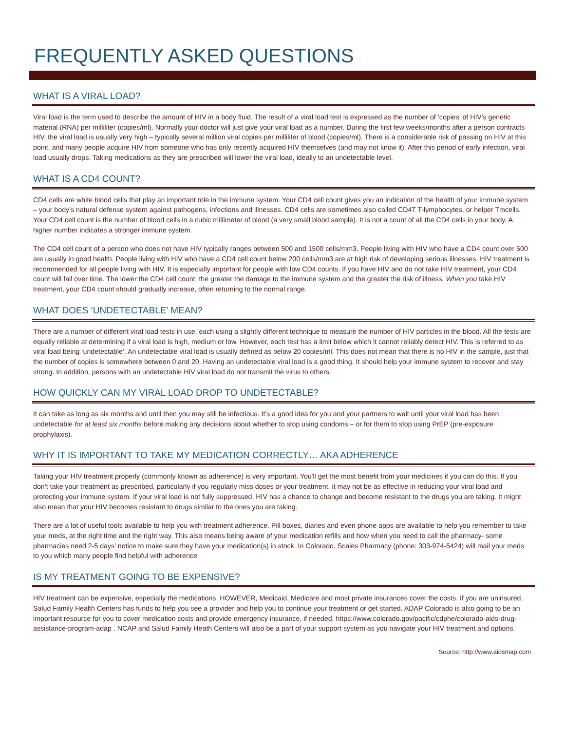FREQUENTLY ASKED QUESTIONS
WHAT IS A VIRAL LOAD?
Viral load is the term used to describe the amount of HIV in a body fluid. The result of a viral load test is expressed as the number of ‘copies’ of HIV's genetic material (RNA) per milliliter (copies/ml). Normally your doctor will just give your viral load as a number. During the first few weeks/months after a person contracts HIV, the viral load is usually very high – typically several million viral copies per milliliter of blood (copies/ml). There is a considerable risk of passing on HIV at this point, and many people acquire HIV from someone who has only recently acquired HIV themselves (and may not know it). After this period of early infection, viral load usually drops. Taking medications as they are prescribed will lower the viral load, ideally to an undetectable level.
WHAT IS A CD4 COUNT?
CD4 cells are white blood cells that play an important role in the immune system. Your CD4 cell count gives you an indication of the health of your immune system – your body’s natural defense system against pathogens, infections and illnesses. CD4 cells are sometimes also called CD4T T-lymphocytes, or helper Tmcells. Your CD4 cell count is the number of blood cells in a cubic millimeter of blood (a very small blood sample). It is not a count of all the CD4 cells in your body. A higher number indicates a stronger immune system.
The CD4 cell count of a person who does not have HIV typically ranges between 500 and 1500 cells/mm3. People living with HIV who have a CD4 count over 500 are usually in good health. People living with HIV who have a CD4 cell count below 200 cells/mm3 are at high risk of developing serious illnesses. HIV treatment is recommended for all people living with HIV. It is especially important for people with low CD4 counts. If you have HIV and do not take HIV treatment, your CD4 count will fall over time. The lower the CD4 cell count, the greater the damage to the immune system and the greater the risk of illness. When you take HIV treatment, your CD4 count should gradually increase, often returning to the normal range.
WHAT DOES ‘UNDETECTABLE’ MEAN?
There are a number of different viral load tests in use, each using a slightly different technique to measure the number of HIV particles in the blood. All the tests are equally reliable at determining if a viral load is high, medium or low. However, each test has a limit below which it cannot reliably detect HIV. This is referred to as viral load being ‘undetectable’. An undetectable viral load is usually defined as below 20 copies/ml. This does not mean that there is no HIV in the sample, just that the number of copies is somewhere between 0 and 20. Having an undetectable viral load is a good thing. It should help your immune system to recover and stay strong. In addition, persons with an undetectable HIV viral load do not transmit the virus to others.
HOW QUICKLY CAN MY VIRAL LOAD DROP TO UNDETECTABLE?
It can take as long as six months and until then you may still be infectious. It’s a good idea for you and your partners to wait until your viral load has been undetectable for at least six months before making any decisions about whether to stop using condoms – or for them to stop using PrEP (pre-exposure prophylaxis).
WHY IT IS IMPORTANT TO TAKE MY MEDICATION CORRECTLY… AKA ADHERENCE
Taking your HIV treatment properly (commonly known as adherence) is very important. You'll get the most benefit from your medicines if you can do this. If you don’t take your treatment as prescribed, particularly if you regularly miss doses or your treatment, it may not be as effective in reducing your viral load and protecting your immune system. If your viral load is not fully suppressed, HIV has a chance to change and become resistant to the drugs you are taking. It might also mean that your HIV becomes resistant to drugs similar to the ones you are taking.
There are a lot of useful tools available to help you with treatment adherence. Pill boxes, diaries and even phone apps are available to help you remember to take your meds, at the right time and the right way. This also means being aware of your medication refills and how when you need to call the pharmacy- some pharmacies need 2-5 days’ notice to make sure they have your medication(s) in stock. In Colorado, Scales Pharmacy (phone: 303-974-5424) will mail your meds to you which many people find helpful with adherence.
IS MY TREATMENT GOING TO BE EXPENSIVE?
HIV treatment can be expensive, especially the medications. HOWEVER, Medicaid, Medicare and most private insurances cover the costs. If you are uninsured, Salud Family Health Centers has funds to help you see a provider and help you to continue your treatment or get started. ADAP Colorado is also going to be an important resource for you to cover medication costs and provide emergency insurance, if needed. https://www.colorado.gov/pacific/cdphe/colorado-aids-drug-assistance-program-adap . NCAP and Salud Family Heath Centers will also be a part of your support system as you navigate your HIV treatment and options.
Source: http://www.aidsmap.com